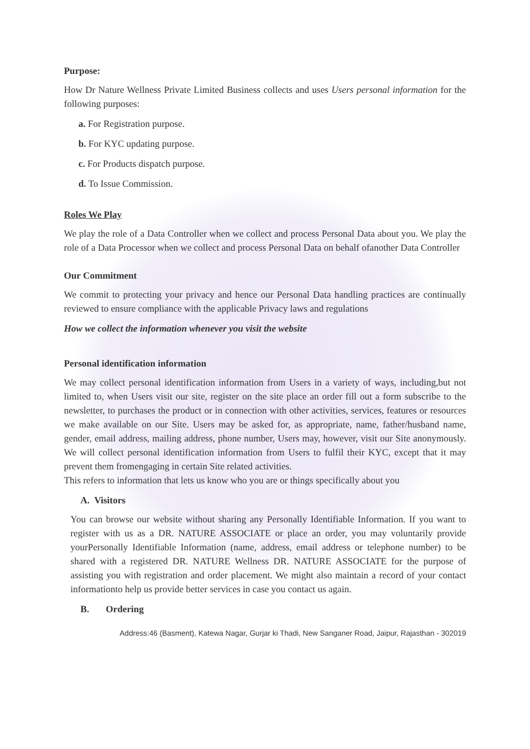Purpose:
How Dr Nature Wellness Private Limited Business collects and uses Users personal information for the following purposes:
a. For Registration purpose.
b. For KYC updating purpose.
c. For Products dispatch purpose.
d. To Issue Commission.
Roles We Play
We play the role of a Data Controller when we collect and process Personal Data about you. We play the role of a Data Processor when we collect and process Personal Data on behalf ofanother Data Controller
Our Commitment
We commit to protecting your privacy and hence our Personal Data handling practices are continually reviewed to ensure compliance with the applicable Privacy laws and regulations
How we collect the information whenever you visit the website
Personal identification information
We may collect personal identification information from Users in a variety of ways, including,but not limited to, when Users visit our site, register on the site place an order fill out a form subscribe to the newsletter, to purchases the product or in connection with other activities, services, features or resources we make available on our Site. Users may be asked for, as appropriate, name, father/husband name, gender, email address, mailing address, phone number, Users may, however, visit our Site anonymously. We will collect personal identification information from Users to fulfil their KYC, except that it may prevent them fromengaging in certain Site related activities.
This refers to information that lets us know who you are or things specifically about you
A. Visitors
You can browse our website without sharing any Personally Identifiable Information. If you want to register with us as a DR. NATURE ASSOCIATE or place an order, you may voluntarily provide yourPersonally Identifiable Information (name, address, email address or telephone number) to be shared with a registered DR. NATURE Wellness DR. NATURE ASSOCIATE for the purpose of assisting you with registration and order placement. We might also maintain a record of your contact informationto help us provide better services in case you contact us again.
B. Ordering
Address:46 (Basment), Katewa Nagar, Gurjar ki Thadi, New Sanganer Road, Jaipur, Rajasthan - 302019